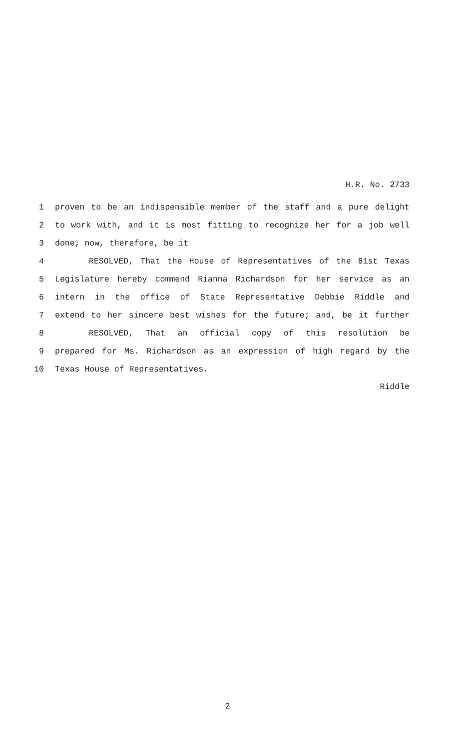H.R. No. 2733
1 proven to be an indispensible member of the staff and a pure delight
2 to work with, and it is most fitting to recognize her for a job well
3 done; now, therefore, be it
4 RESOLVED, That the House of Representatives of the 81st Texas
5 Legislature hereby commend Rianna Richardson for her service as an
6 intern in the office of State Representative Debbie Riddle and
7 extend to her sincere best wishes for the future; and, be it further
8 RESOLVED, That an official copy of this resolution be
9 prepared for Ms. Richardson as an expression of high regard by the
10 Texas House of Representatives.
Riddle
2